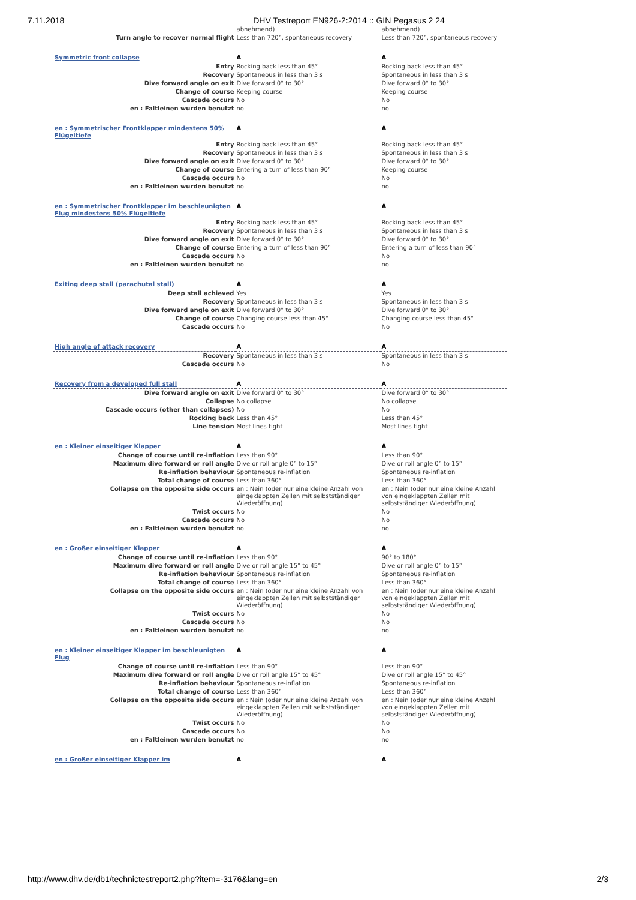7.11.2018 DHV Testreport EN926-2:2014 :: GIN Pegasus 2 24
| | abnehmend) | abnehmend) |
| Turn angle to recover normal flight | Less than 720°, spontaneous recovery | Less than 720°, spontaneous recovery |
| Symmetric front collapse | A | A |
| Entry | Rocking back less than 45° | Rocking back less than 45° |
| Recovery | Spontaneous in less than 3 s | Spontaneous in less than 3 s |
| Dive forward angle on exit | Dive forward 0° to 30° | Dive forward 0° to 30° |
| Change of course | Keeping course | Keeping course |
| Cascade occurs | No | No |
| en : Faltleinen wurden benutzt | no | no |
| en : Symmetrischer Frontklapper mindestens 50% Flügeltiefe | A | A |
| Entry | Rocking back less than 45° | Rocking back less than 45° |
| Recovery | Spontaneous in less than 3 s | Spontaneous in less than 3 s |
| Dive forward angle on exit | Dive forward 0° to 30° | Dive forward 0° to 30° |
| Change of course | Entering a turn of less than 90° | Keeping course |
| Cascade occurs | No | No |
| en : Faltleinen wurden benutzt | no | no |
| en : Symmetrischer Frontklapper im beschleunigten Flug mindestens 50% Flügeltiefe | A | A |
| Entry | Rocking back less than 45° | Rocking back less than 45° |
| Recovery | Spontaneous in less than 3 s | Spontaneous in less than 3 s |
| Dive forward angle on exit | Dive forward 0° to 30° | Dive forward 0° to 30° |
| Change of course | Entering a turn of less than 90° | Entering a turn of less than 90° |
| Cascade occurs | No | No |
| en : Faltleinen wurden benutzt | no | no |
| Exiting deep stall (parachutal stall) | A | A |
| Deep stall achieved | Yes | Yes |
| Recovery | Spontaneous in less than 3 s | Spontaneous in less than 3 s |
| Dive forward angle on exit | Dive forward 0° to 30° | Dive forward 0° to 30° |
| Change of course | Changing course less than 45° | Changing course less than 45° |
| Cascade occurs | No | No |
| High angle of attack recovery | A | A |
| Recovery | Spontaneous in less than 3 s | Spontaneous in less than 3 s |
| Cascade occurs | No | No |
| Recovery from a developed full stall | A | A |
| Dive forward angle on exit | Dive forward 0° to 30° | Dive forward 0° to 30° |
| Collapse | No collapse | No collapse |
| Cascade occurs (other than collapses) | No | No |
| Rocking back | Less than 45° | Less than 45° |
| Line tension | Most lines tight | Most lines tight |
| en : Kleiner einseitiger Klapper | A | A |
| Change of course until re-inflation | Less than 90° | Less than 90° |
| Maximum dive forward or roll angle | Dive or roll angle 0° to 15° | Dive or roll angle 0° to 15° |
| Re-inflation behaviour | Spontaneous re-inflation | Spontaneous re-inflation |
| Total change of course | Less than 360° | Less than 360° |
| Collapse on the opposite side occurs | en : Nein (oder nur eine kleine Anzahl von eingeklappten Zellen mit selbstständiger Wiederöffnung) | en : Nein (oder nur eine kleine Anzahl von eingeklappten Zellen mit selbstständiger Wiederöffnung) |
| Twist occurs | No | No |
| Cascade occurs | No | No |
| en : Faltleinen wurden benutzt | no | no |
| en : Großer einseitiger Klapper | A | A |
| Change of course until re-inflation | Less than 90° | 90° to 180° |
| Maximum dive forward or roll angle | Dive or roll angle 15° to 45° | Dive or roll angle 0° to 15° |
| Re-inflation behaviour | Spontaneous re-inflation | Spontaneous re-inflation |
| Total change of course | Less than 360° | Less than 360° |
| Collapse on the opposite side occurs | en : Nein (oder nur eine kleine Anzahl von eingeklappten Zellen mit selbstständiger Wiederöffnung) | en : Nein (oder nur eine kleine Anzahl von eingeklappten Zellen mit selbstständiger Wiederöffnung) |
| Twist occurs | No | No |
| Cascade occurs | No | No |
| en : Faltleinen wurden benutzt | no | no |
| en : Kleiner einseitiger Klapper im beschleunigten Flug | A | A |
| Change of course until re-inflation | Less than 90° | Less than 90° |
| Maximum dive forward or roll angle | Dive or roll angle 15° to 45° | Dive or roll angle 15° to 45° |
| Re-inflation behaviour | Spontaneous re-inflation | Spontaneous re-inflation |
| Total change of course | Less than 360° | Less than 360° |
| Collapse on the opposite side occurs | en : Nein (oder nur eine kleine Anzahl von eingeklappten Zellen mit selbstständiger Wiederöffnung) | en : Nein (oder nur eine kleine Anzahl von eingeklappten Zellen mit selbstständiger Wiederöffnung) |
| Twist occurs | No | No |
| Cascade occurs | No | No |
| en : Faltleinen wurden benutzt | no | no |
| en : Großer einseitiger Klapper im | A | A |
http://www.dhv.de/db1/technictestreport2.php?item=-3176&lang=en 2/3